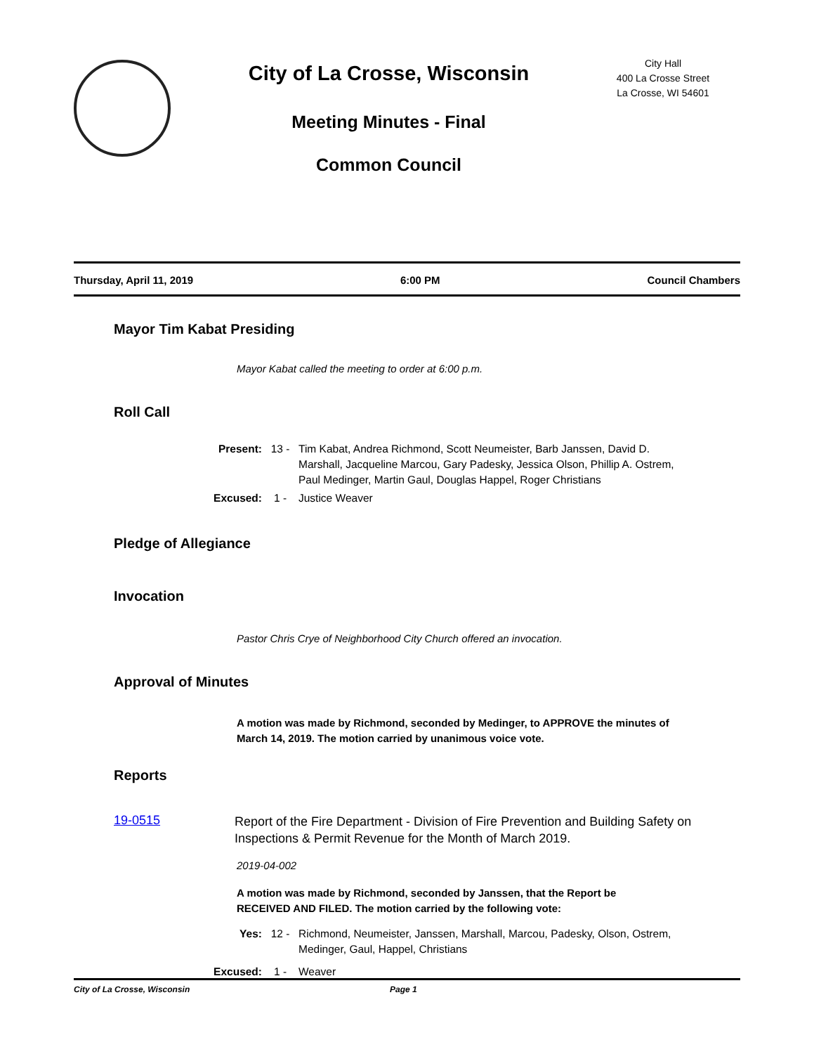City of La Crosse, Wisconsin
Meeting Minutes - Final
Common Council
City Hall
400 La Crosse Street
La Crosse, WI 54601
Thursday, April 11, 2019 6:00 PM Council Chambers
Mayor Tim Kabat Presiding
Mayor Kabat called the meeting to order at 6:00 p.m.
Roll Call
Present: 13 - Tim Kabat, Andrea Richmond, Scott Neumeister, Barb Janssen, David D. Marshall, Jacqueline Marcou, Gary Padesky, Jessica Olson, Phillip A. Ostrem, Paul Medinger, Martin Gaul, Douglas Happel, Roger Christians
Excused: 1 - Justice Weaver
Pledge of Allegiance
Invocation
Pastor Chris Crye of Neighborhood City Church offered an invocation.
Approval of Minutes
A motion was made by Richmond, seconded by Medinger, to APPROVE the minutes of March 14, 2019. The motion carried by unanimous voice vote.
Reports
19-0515 Report of the Fire Department - Division of Fire Prevention and Building Safety on Inspections & Permit Revenue for the Month of March 2019.
2019-04-002
A motion was made by Richmond, seconded by Janssen, that the Report be RECEIVED AND FILED. The motion carried by the following vote:
Yes: 12 - Richmond, Neumeister, Janssen, Marshall, Marcou, Padesky, Olson, Ostrem, Medinger, Gaul, Happel, Christians
Excused: 1 - Weaver
City of La Crosse, Wisconsin Page 1